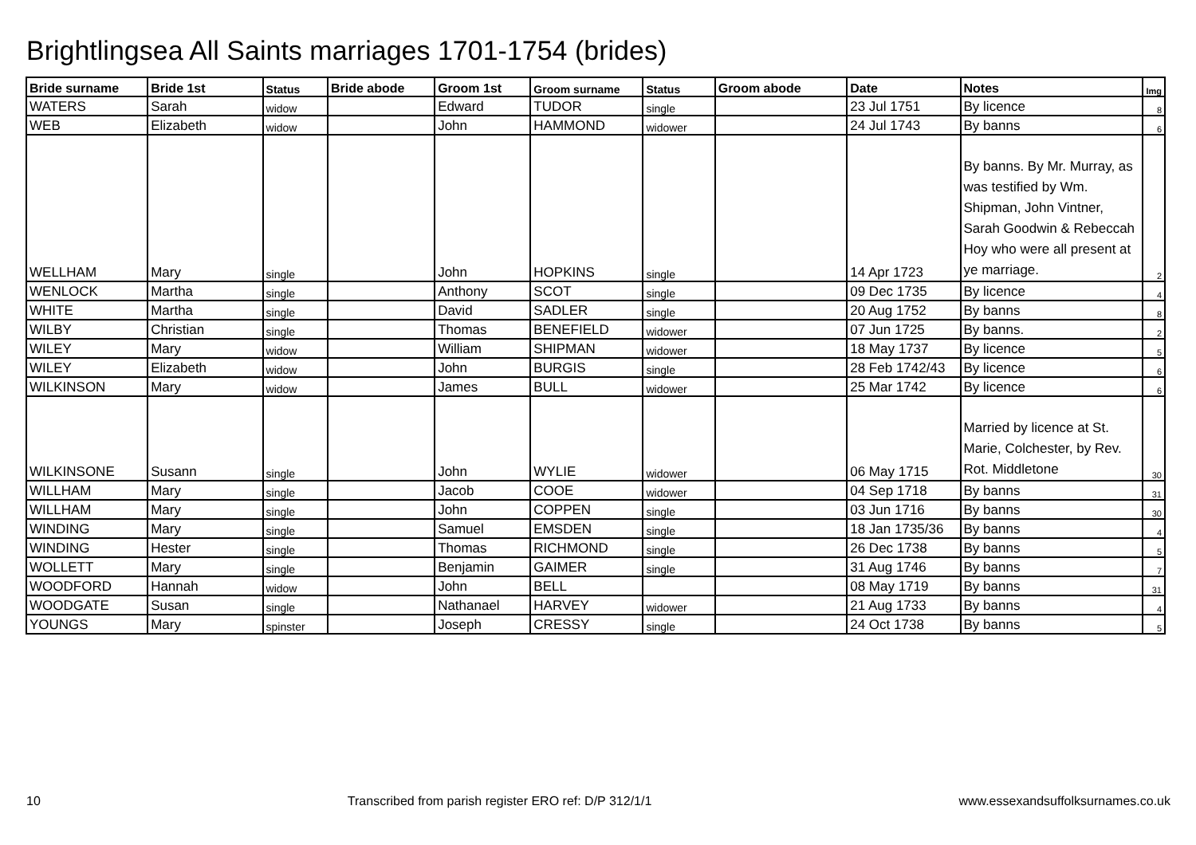Brightlingsea All Saints marriages 1701-1754 (brides)
| Bride surname | Bride 1st | Status | Bride abode | Groom 1st | Groom surname | Status | Groom abode | Date | Notes | Img |
| --- | --- | --- | --- | --- | --- | --- | --- | --- | --- | --- |
| WATERS | Sarah | widow | | Edward | TUDOR | single | | 23 Jul 1751 | By licence | 8 |
| WEB | Elizabeth | widow | | John | HAMMOND | widower | | 24 Jul 1743 | By banns | 6 |
| WELLHAM | Mary | single | | John | HOPKINS | single | | 14 Apr 1723 | By banns. By Mr. Murray, as was testified by Wm. Shipman, John Vintner, Sarah Goodwin & Rebeccah Hoy who were all present at ye marriage. | 2 |
| WENLOCK | Martha | single | | Anthony | SCOT | single | | 09 Dec 1735 | By licence | 4 |
| WHITE | Martha | single | | David | SADLER | single | | 20 Aug 1752 | By banns | 8 |
| WILBY | Christian | single | | Thomas | BENEFIELD | widower | | 07 Jun 1725 | By banns. | 2 |
| WILEY | Mary | widow | | William | SHIPMAN | widower | | 18 May 1737 | By licence | 5 |
| WILEY | Elizabeth | widow | | John | BURGIS | single | | 28 Feb 1742/43 | By licence | 6 |
| WILKINSON | Mary | widow | | James | BULL | widower | | 25 Mar 1742 | By licence | 6 |
| WILKINSONE | Susann | single | | John | WYLIE | widower | | 06 May 1715 | Married by licence at St. Marie, Colchester, by Rev. Rot. Middletone | 30 |
| WILLHAM | Mary | single | | Jacob | COOE | widower | | 04 Sep 1718 | By banns | 31 |
| WILLHAM | Mary | single | | John | COPPEN | single | | 03 Jun 1716 | By banns | 30 |
| WINDING | Mary | single | | Samuel | EMSDEN | single | | 18 Jan 1735/36 | By banns | 4 |
| WINDING | Hester | single | | Thomas | RICHMOND | single | | 26 Dec 1738 | By banns | 5 |
| WOLLETT | Mary | single | | Benjamin | GAIMER | single | | 31 Aug 1746 | By banns | 7 |
| WOODFORD | Hannah | widow | | John | BELL | | | 08 May 1719 | By banns | 31 |
| WOODGATE | Susan | single | | Nathanael | HARVEY | widower | | 21 Aug 1733 | By banns | 4 |
| YOUNGS | Mary | spinster | | Joseph | CRESSY | single | | 24 Oct 1738 | By banns | 5 |
10 Transcribed from parish register ERO ref: D/P 312/1/1 www.essexandsuffolksurnames.co.uk